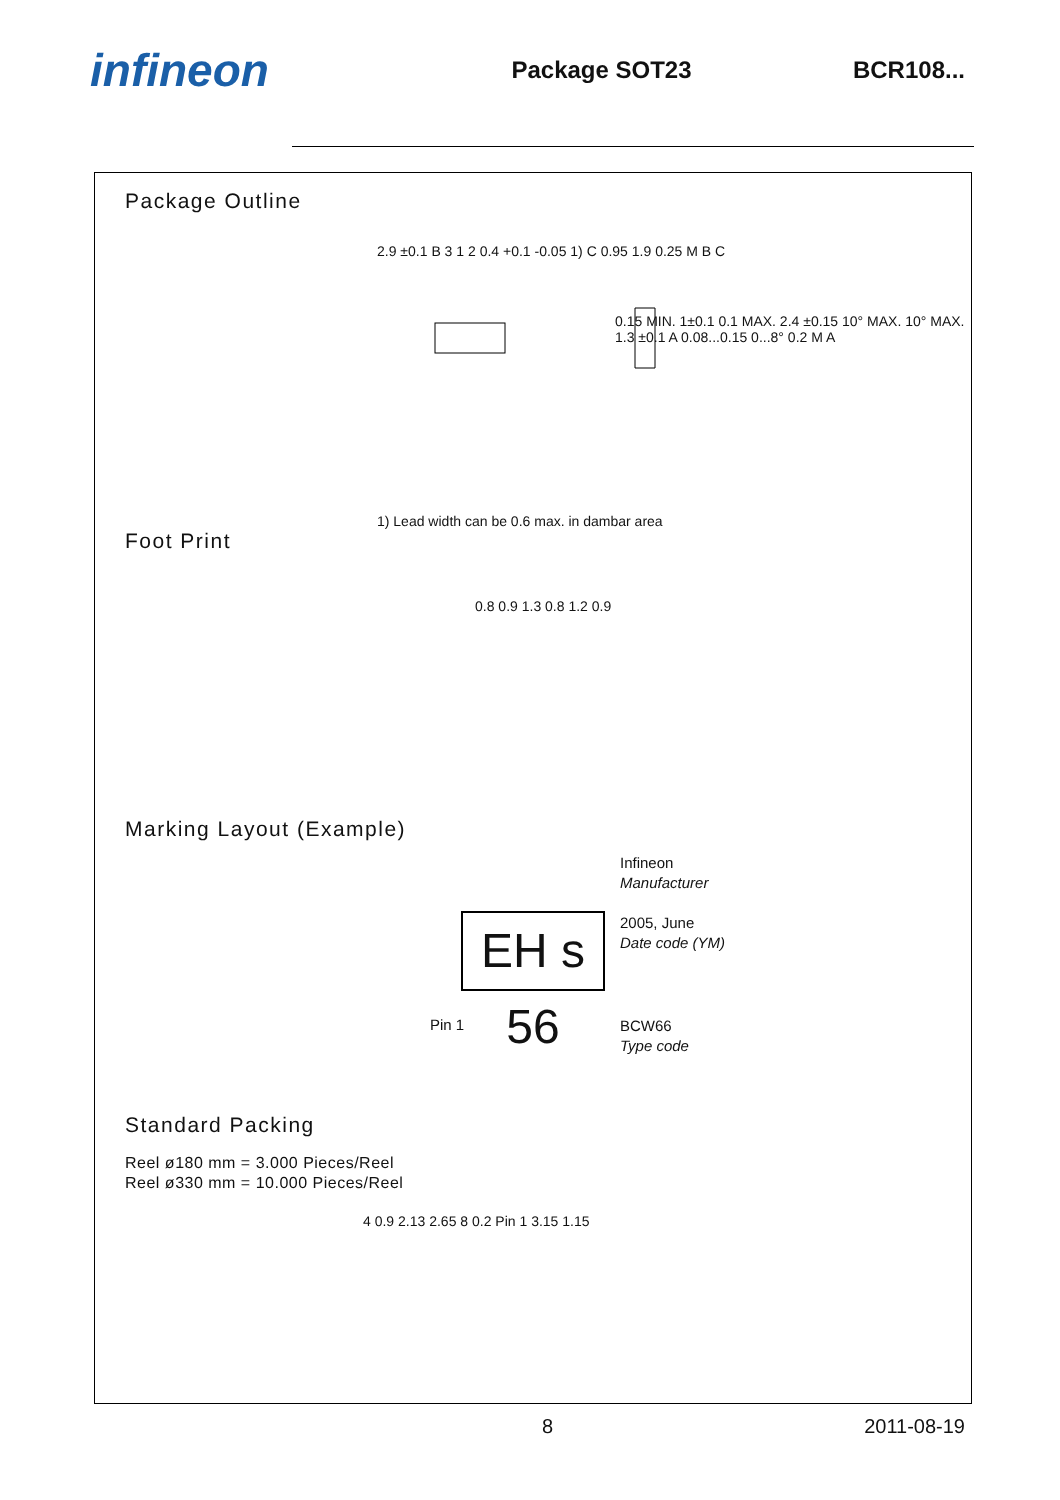infineon
Package SOT23 BCR108...
Package Outline
2.9 ±0.1 B 3 1 2 0.4 +0.1 -0.05 1) C 0.95 1.9 0.25 M B C
0.15 MIN. 1±0.1 0.1 MAX. 2.4 ±0.15 10° MAX. 10° MAX. 1.3 ±0.1 A 0.08...0.15 0...8° 0.2 M A
1) Lead width can be 0.6 max. in dambar area
Foot Print
0.8 0.9 1.3 0.8 1.2 0.9
Marking Layout (Example)
EH s 56
Infineon
Manufacturer
2005, June
Date code (YM)
Pin 1
BCW66
Type code
Standard Packing
Reel ø180 mm = 3.000 Pieces/Reel
Reel ø330 mm = 10.000 Pieces/Reel
4 0.9 2.13 2.65 8 0.2 Pin 1 3.15 1.15
8 2011-08-19